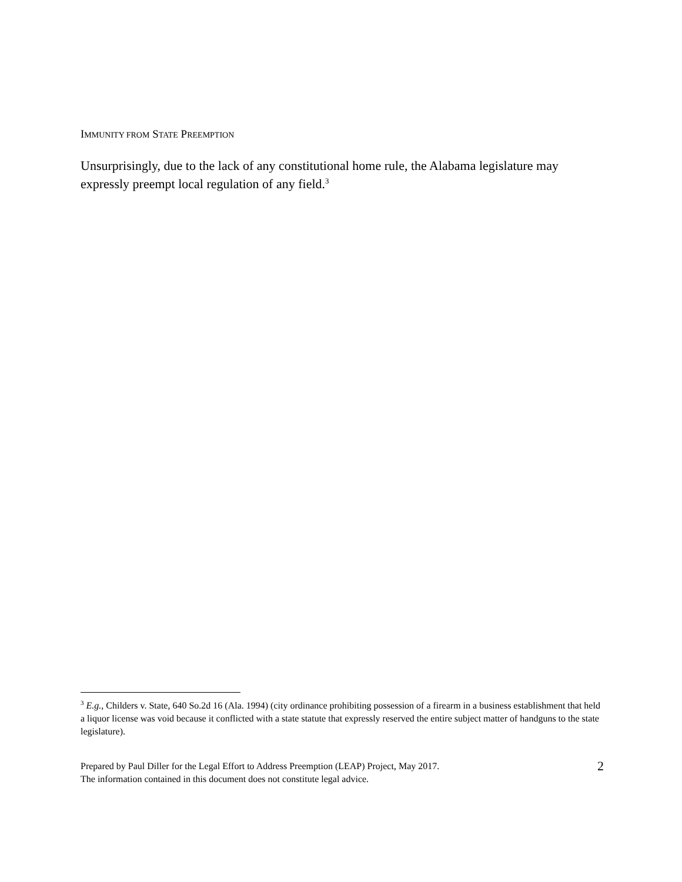IMMUNITY FROM STATE PREEMPTION
Unsurprisingly, due to the lack of any constitutional home rule, the Alabama legislature may expressly preempt local regulation of any field.<sup>3</sup>
<sup>3</sup> E.g., Childers v. State, 640 So.2d 16 (Ala. 1994) (city ordinance prohibiting possession of a firearm in a business establishment that held a liquor license was void because it conflicted with a state statute that expressly reserved the entire subject matter of handguns to the state legislature).
Prepared by Paul Diller for the Legal Effort to Address Preemption (LEAP) Project, May 2017.
The information contained in this document does not constitute legal advice.
2